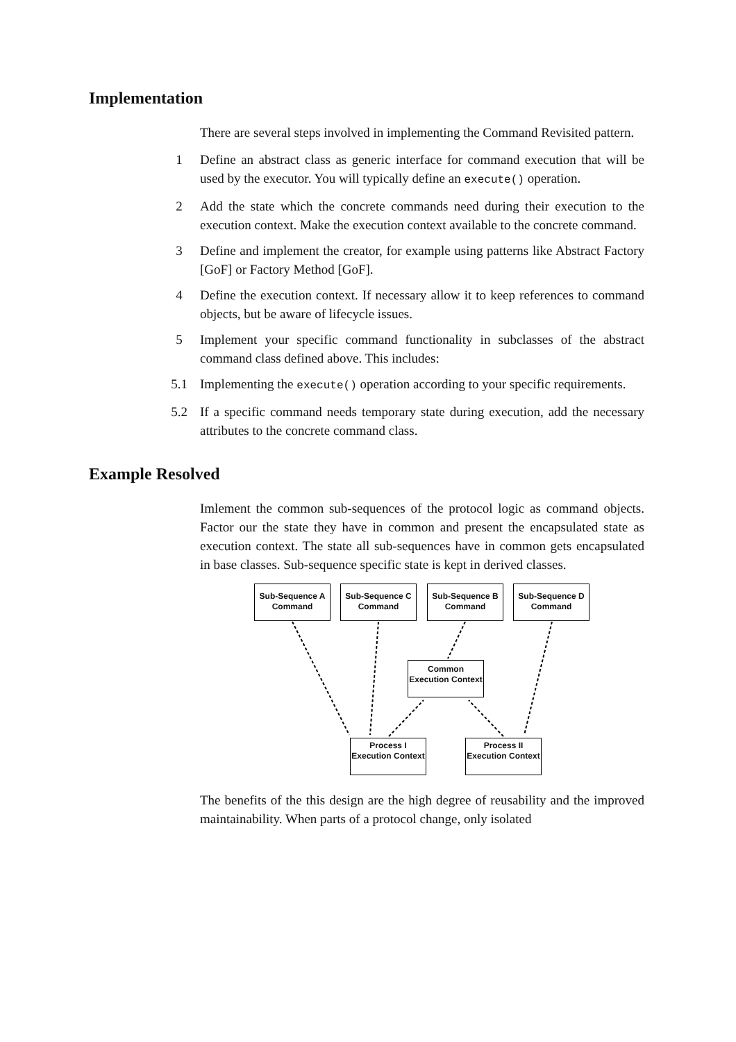Implementation
There are several steps involved in implementing the Command Revisited pattern.
1 Define an abstract class as generic interface for command execution that will be used by the executor. You will typically define an execute() operation.
2 Add the state which the concrete commands need during their execution to the execution context. Make the execution context available to the concrete command.
3 Define and implement the creator, for example using patterns like Abstract Factory [GoF] or Factory Method [GoF].
4 Define the execution context. If necessary allow it to keep references to command objects, but be aware of lifecycle issues.
5 Implement your specific command functionality in subclasses of the abstract command class defined above. This includes:
5.1 Implementing the execute() operation according to your specific requirements.
5.2 If a specific command needs temporary state during execution, add the necessary attributes to the concrete command class.
Example Resolved
Imlement the common sub-sequences of the protocol logic as command objects. Factor our the state they have in common and present the encapsulated state as execution context. The state all sub-sequences have in common gets encapsulated in base classes. Sub-sequence specific state is kept in derived classes.
Sub-Sequence A Command
Sub-Sequence C Command
Sub-Sequence B Command
Sub-Sequence D Command
Common Execution Context
Process I Execution Context
Process II Execution Context
The benefits of the this design are the high degree of reusability and the improved maintainability. When parts of a protocol change, only isolated